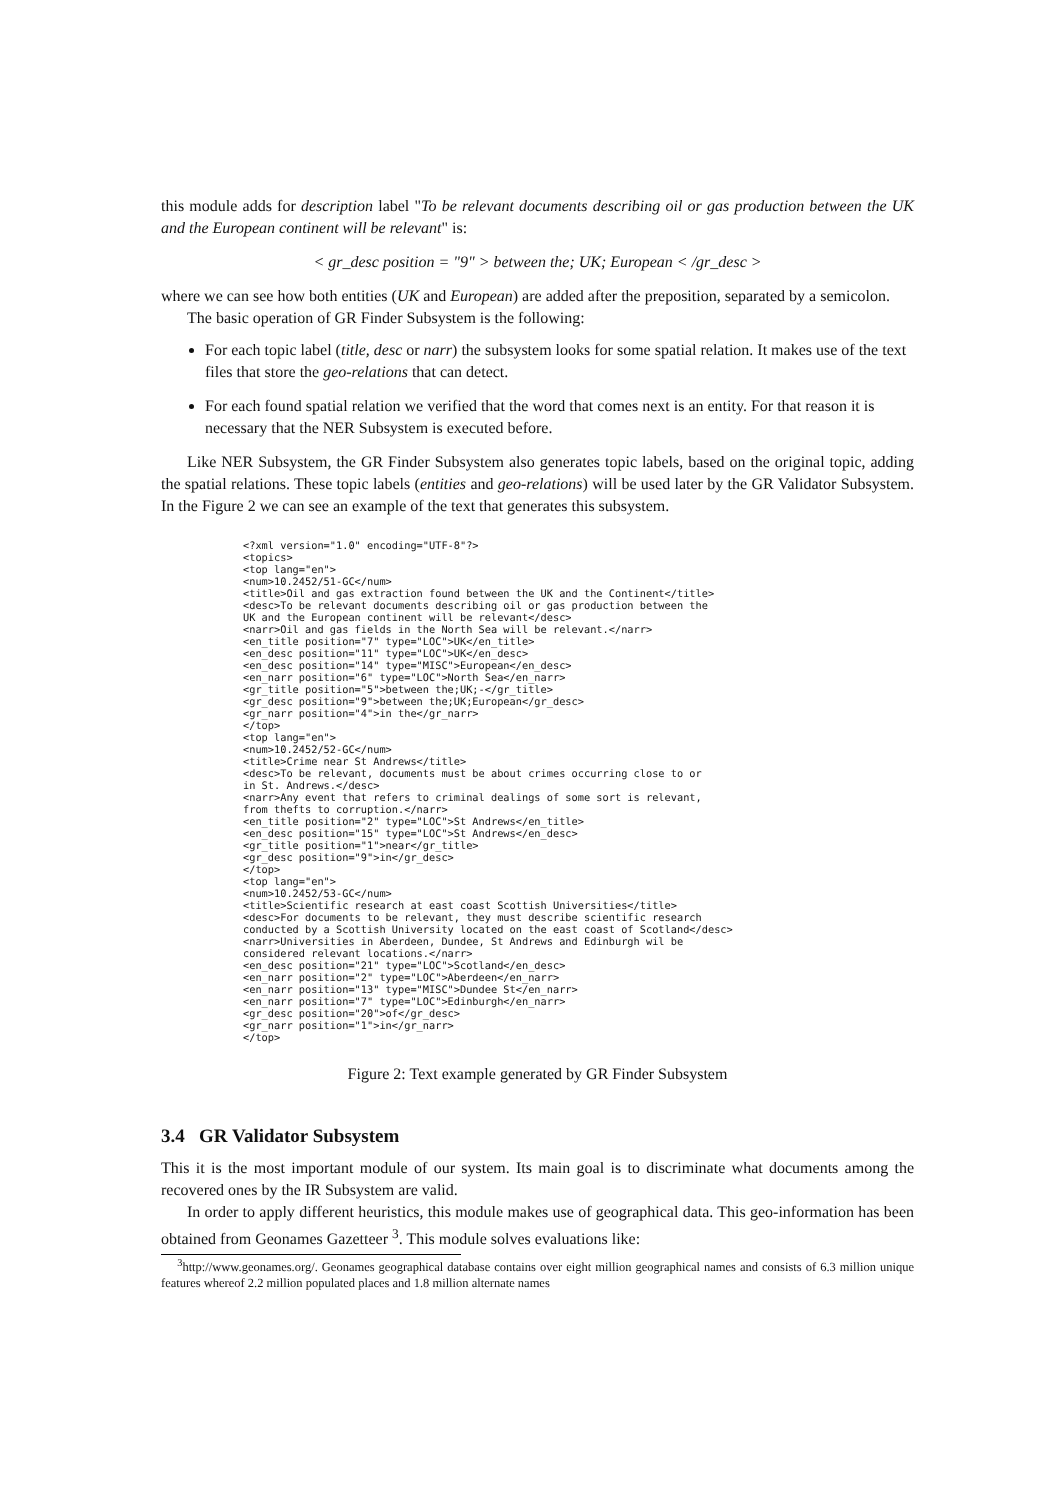this module adds for description label "To be relevant documents describing oil or gas production between the UK and the European continent will be relevant" is:
< gr_desc position = "9" > between the; UK; European < /gr_desc >
where we can see how both entities (UK and European) are added after the preposition, separated by a semicolon.
The basic operation of GR Finder Subsystem is the following:
For each topic label (title, desc or narr) the subsystem looks for some spatial relation. It makes use of the text files that store the geo-relations that can detect.
For each found spatial relation we verified that the word that comes next is an entity. For that reason it is necessary that the NER Subsystem is executed before.
Like NER Subsystem, the GR Finder Subsystem also generates topic labels, based on the original topic, adding the spatial relations. These topic labels (entities and geo-relations) will be used later by the GR Validator Subsystem. In the Figure 2 we can see an example of the text that generates this subsystem.
<?xml version="1.0" encoding="UTF-8"?>
<topics>
<top lang="en">
<num>10.2452/51-GC</num>
<title>Oil and gas extraction found between the UK and the Continent</title>
<desc>To be relevant documents describing oil or gas production between the
UK and the European continent will be relevant</desc>
<narr>Oil and gas fields in the North Sea will be relevant.</narr>
<en_title position="7" type="LOC">UK</en_title>
<en_desc position="11" type="LOC">UK</en_desc>
<en_desc position="14" type="MISC">European</en_desc>
<en_narr position="6" type="LOC">North Sea</en_narr>
<gr_title position="5">between the;UK;-</gr_title>
<gr_desc position="9">between the;UK;European</gr_desc>
<gr_narr position="4">in the</gr_narr>
</top>
<top lang="en">
<num>10.2452/52-GC</num>
<title>Crime near St Andrews</title>
<desc>To be relevant, documents must be about crimes occurring close to or
in St. Andrews.</desc>
<narr>Any event that refers to criminal dealings of some sort is relevant,
from thefts to corruption.</narr>
<en_title position="2" type="LOC">St Andrews</en_title>
<en_desc position="15" type="LOC">St Andrews</en_desc>
<gr_title position="1">near</gr_title>
<gr_desc position="9">in</gr_desc>
</top>
<top lang="en">
<num>10.2452/53-GC</num>
<title>Scientific research at east coast Scottish Universities</title>
<desc>For documents to be relevant, they must describe scientific research
conducted by a Scottish University located on the east coast of Scotland</desc>
<narr>Universities in Aberdeen, Dundee, St Andrews and Edinburgh wil be
considered relevant locations.</narr>
<en_desc position="21" type="LOC">Scotland</en_desc>
<en_narr position="2" type="LOC">Aberdeen</en_narr>
<en_narr position="13" type="MISC">Dundee St</en_narr>
<en_narr position="7" type="LOC">Edinburgh</en_narr>
<gr_desc position="20">of</gr_desc>
<gr_narr position="1">in</gr_narr>
</top>
Figure 2: Text example generated by GR Finder Subsystem
3.4 GR Validator Subsystem
This it is the most important module of our system. Its main goal is to discriminate what documents among the recovered ones by the IR Subsystem are valid.
In order to apply different heuristics, this module makes use of geographical data. This geo-information has been obtained from Geonames Gazetteer <sup>3</sup>. This module solves evaluations like:
<sup>3</sup> http://www.geonames.org/. Geonames geographical database contains over eight million geographical names and consists of 6.3 million unique features whereof 2.2 million populated places and 1.8 million alternate names